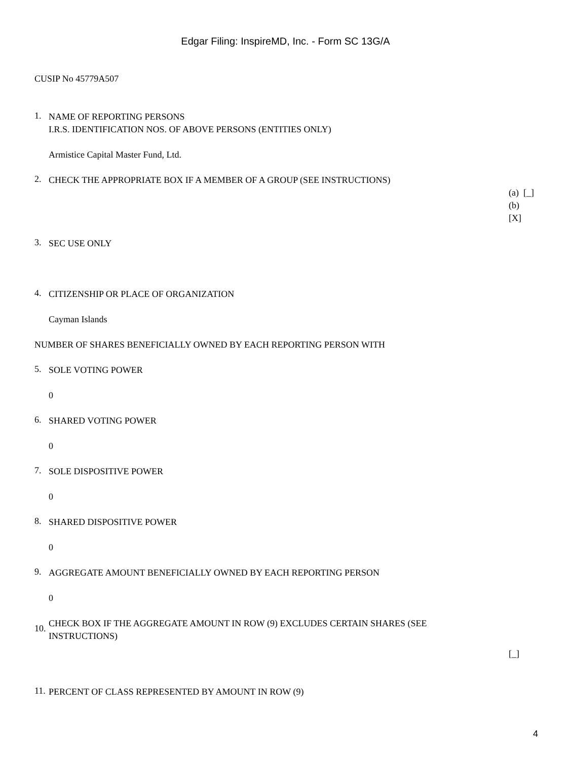Edgar Filing: InspireMD, Inc. - Form SC 13G/A
CUSIP No 45779A507
1.
NAME OF REPORTING PERSONS
I.R.S. IDENTIFICATION NOS. OF ABOVE PERSONS (ENTITIES ONLY)
Armistice Capital Master Fund, Ltd.
2.
CHECK THE APPROPRIATE BOX IF A MEMBER OF A GROUP (SEE INSTRUCTIONS)
(a) [_]
(b)
[X]
3.
SEC USE ONLY
4.
CITIZENSHIP OR PLACE OF ORGANIZATION
Cayman Islands
NUMBER OF SHARES BENEFICIALLY OWNED BY EACH REPORTING PERSON WITH
5.
SOLE VOTING POWER
0
6.
SHARED VOTING POWER
0
7.
SOLE DISPOSITIVE POWER
0
8.
SHARED DISPOSITIVE POWER
0
9.
AGGREGATE AMOUNT BENEFICIALLY OWNED BY EACH REPORTING PERSON
0
10.
CHECK BOX IF THE AGGREGATE AMOUNT IN ROW (9) EXCLUDES CERTAIN SHARES (SEE
INSTRUCTIONS)
[_]
11.
PERCENT OF CLASS REPRESENTED BY AMOUNT IN ROW (9)
4